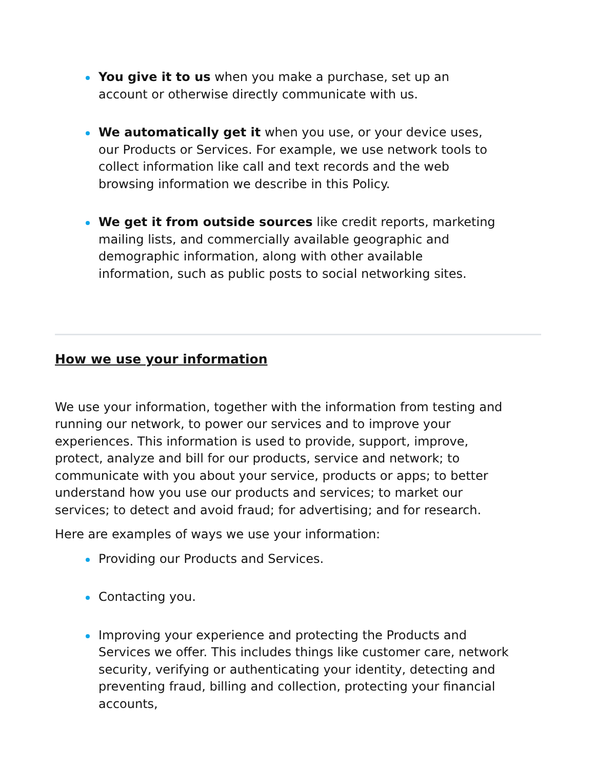You give it to us when you make a purchase, set up an account or otherwise directly communicate with us.
We automatically get it when you use, or your device uses, our Products or Services. For example, we use network tools to collect information like call and text records and the web browsing information we describe in this Policy.
We get it from outside sources like credit reports, marketing mailing lists, and commercially available geographic and demographic information, along with other available information, such as public posts to social networking sites.
How we use your information
We use your information, together with the information from testing and running our network, to power our services and to improve your experiences. This information is used to provide, support, improve, protect, analyze and bill for our products, service and network; to communicate with you about your service, products or apps; to better understand how you use our products and services; to market our services; to detect and avoid fraud; for advertising; and for research.
Here are examples of ways we use your information:
Providing our Products and Services.
Contacting you.
Improving your experience and protecting the Products and Services we offer. This includes things like customer care, network security, verifying or authenticating your identity, detecting and preventing fraud, billing and collection, protecting your financial accounts,